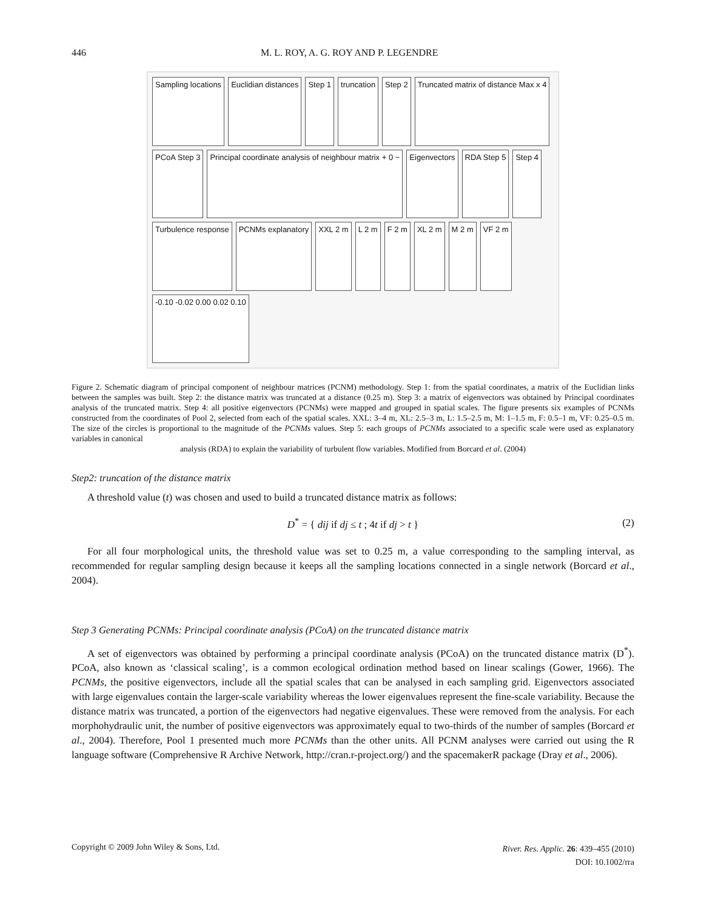446 M. L. ROY, A. G. ROY AND P. LEGENDRE
Sampling locations
Euclidian distances
Step 1
truncation
Step 2
Truncated matrix of distance Max x 4
PCoA Step 3
Principal coordinate analysis of neighbour matrix + 0 −
Eigenvectors
RDA Step 5
Step 4
Turbulence response
PCNMs explanatory
XXL 2 m
L 2 m
F 2 m
XL 2 m
M 2 m
VF 2 m
-0.10 -0.02 0.00 0.02 0.10
Figure 2. Schematic diagram of principal component of neighbour matrices (PCNM) methodology. Step 1: from the spatial coordinates, a matrix of the Euclidian links between the samples was built. Step 2: the distance matrix was truncated at a distance (0.25 m). Step 3: a matrix of eigenvectors was obtained by Principal coordinates analysis of the truncated matrix. Step 4: all positive eigenvectors (PCNMs) were mapped and grouped in spatial scales. The figure presents six examples of PCNMs constructed from the coordinates of Pool 2, selected from each of the spatial scales. XXL: 3–4 m, XL: 2.5–3 m, L: 1.5–2.5 m, M: 1–1.5 m, F: 0.5–1 m, VF: 0.25–0.5 m. The size of the circles is proportional to the magnitude of the PCNMs values. Step 5: each groups of PCNMs associated to a specific scale were used as explanatory variables in canonical
analysis (RDA) to explain the variability of turbulent flow variables. Modified from Borcard et al. (2004)
Step2: truncation of the distance matrix
A threshold value (t) was chosen and used to build a truncated distance matrix as follows:
D<sup>*</sup> = { dij if dj ≤ t ; 4t if dj > t } (2)
For all four morphological units, the threshold value was set to 0.25 m, a value corresponding to the sampling interval, as recommended for regular sampling design because it keeps all the sampling locations connected in a single network (Borcard et al., 2004).
Step 3 Generating PCNMs: Principal coordinate analysis (PCoA) on the truncated distance matrix
A set of eigenvectors was obtained by performing a principal coordinate analysis (PCoA) on the truncated distance matrix (D<sup>*</sup>). PCoA, also known as ‘classical scaling’, is a common ecological ordination method based on linear scalings (Gower, 1966). The PCNMs, the positive eigenvectors, include all the spatial scales that can be analysed in each sampling grid. Eigenvectors associated with large eigenvalues contain the larger-scale variability whereas the lower eigenvalues represent the fine-scale variability. Because the distance matrix was truncated, a portion of the eigenvectors had negative eigenvalues. These were removed from the analysis. For each morphohydraulic unit, the number of positive eigenvectors was approximately equal to two-thirds of the number of samples (Borcard et al., 2004). Therefore, Pool 1 presented much more PCNMs than the other units. All PCNM analyses were carried out using the R language software (Comprehensive R Archive Network, http://cran.r-project.org/) and the spacemakerR package (Dray et al., 2006).
Copyright © 2009 John Wiley & Sons, Ltd. River. Res. Applic. 26: 439–455 (2010)
DOI: 10.1002/rra